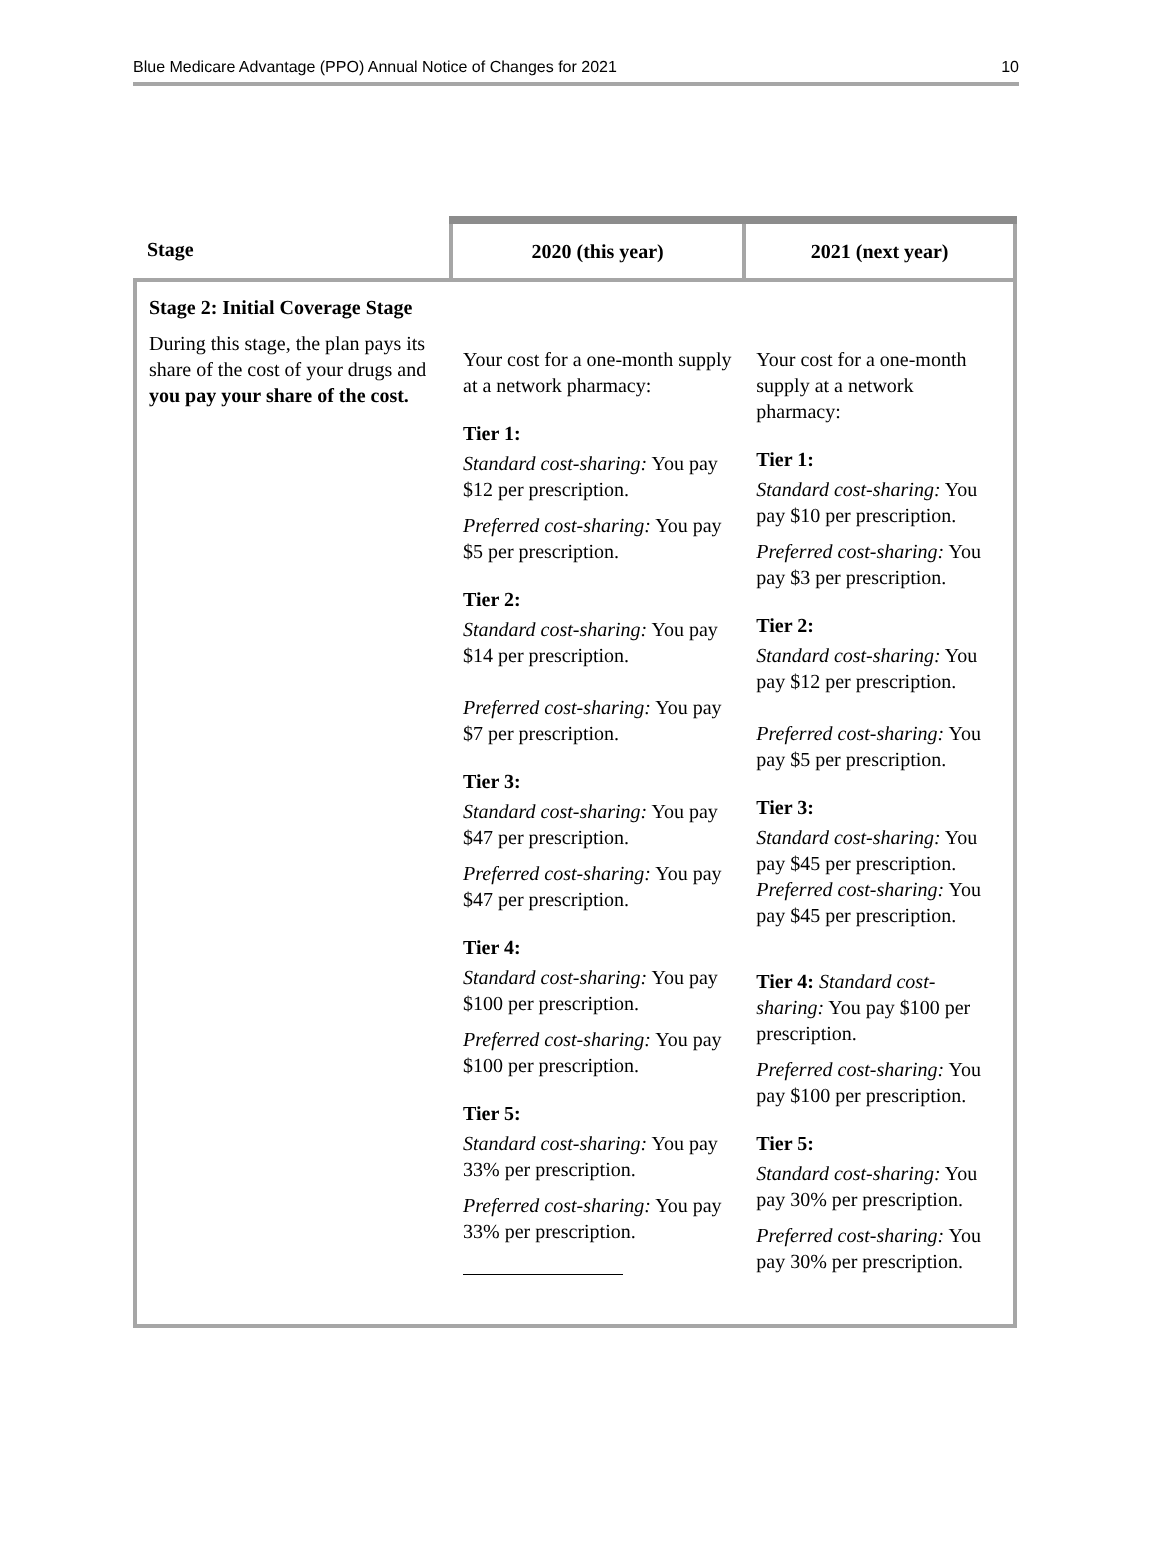Blue Medicare Advantage (PPO) Annual Notice of Changes for 2021 10
| Stage | 2020 (this year) | 2021 (next year) |
| --- | --- | --- |
| Stage 2: Initial Coverage Stage During this stage, the plan pays its share of the cost of your drugs and you pay your share of the cost. | Your cost for a one-month supply at a network pharmacy: Tier 1: Standard cost-sharing: You pay $12 per prescription. Preferred cost-sharing: You pay $5 per prescription. Tier 2: Standard cost-sharing: You pay $14 per prescription. Preferred cost-sharing: You pay $7 per prescription. Tier 3: Standard cost-sharing: You pay $47 per prescription. Preferred cost-sharing: You pay $47 per prescription. Tier 4: Standard cost-sharing: You pay $100 per prescription. Preferred cost-sharing: You pay $100 per prescription. Tier 5: Standard cost-sharing: You pay 33% per prescription. Preferred cost-sharing: You pay 33% per prescription. | Your cost for a one-month supply at a network pharmacy: Tier 1: Standard cost-sharing: You pay $10 per prescription. Preferred cost-sharing: You pay $3 per prescription. Tier 2: Standard cost-sharing: You pay $12 per prescription. Preferred cost-sharing: You pay $5 per prescription. Tier 3: Standard cost-sharing: You pay $45 per prescription. Preferred cost-sharing: You pay $45 per prescription. Tier 4: Standard cost-sharing: You pay $100 per prescription. Preferred cost-sharing: You pay $100 per prescription. Tier 5: Standard cost-sharing: You pay 30% per prescription. Preferred cost-sharing: You pay 30% per prescription. |